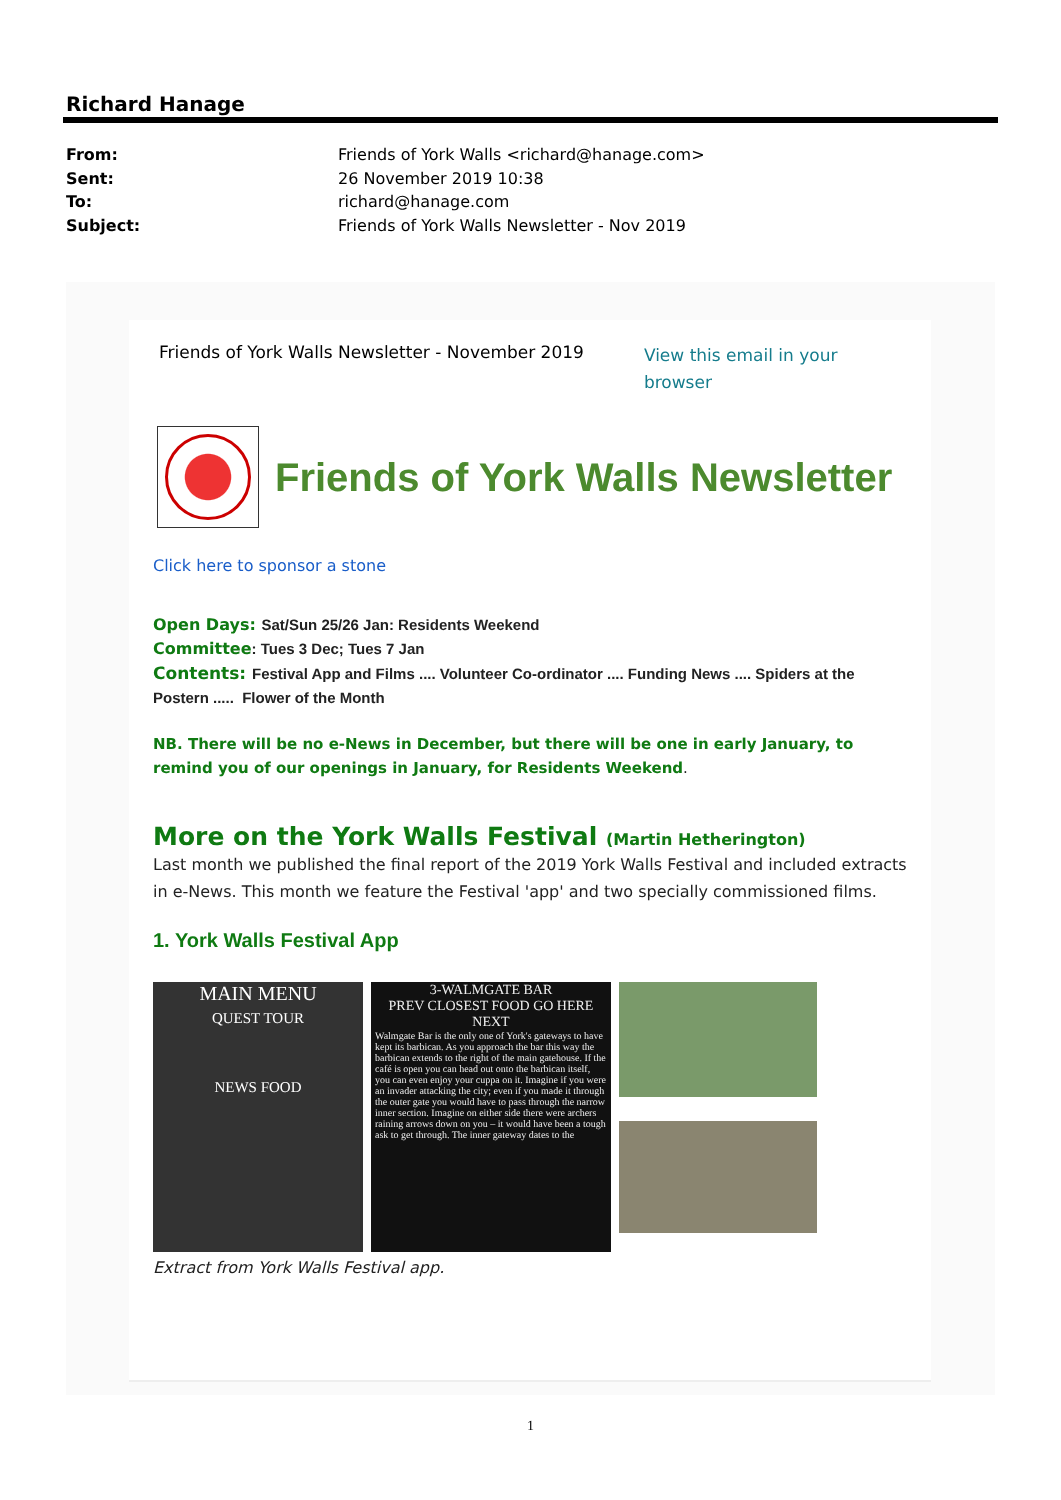Richard Hanage
From: Friends of York Walls <richard@hanage.com>
Sent: 26 November 2019 10:38
To: richard@hanage.com
Subject: Friends of York Walls Newsletter - Nov 2019
Friends of York Walls Newsletter - November 2019 View this email in your
browser
Friends of York Walls Newsletter
Click here to sponsor a stone
Open Days: Sat/Sun 25/26 Jan: Residents Weekend
Committee: Tues 3 Dec; Tues 7 Jan
Contents: Festival App and Films .... Volunteer Co-ordinator .... Funding News .... Spiders at the Postern ..... Flower of the Month
NB. There will be no e-News in December, but there will be one in early January, to remind you of our openings in January, for Residents Weekend.
More on the York Walls Festival (Martin Hetherington)
Last month we published the final report of the 2019 York Walls Festival and included extracts in e-News. This month we feature the Festival 'app' and two specially commissioned films.
1. York Walls Festival App
MAIN MENU
QUEST TOUR
NEWS FOOD
3-WALMGATE BAR
PREV CLOSEST FOOD GO HERE NEXT
Walmgate Bar is the only one of York's gateways to have kept its barbican. As you approach the bar this way the barbican extends to the right of the main gatehouse. If the café is open you can head out onto the barbican itself, you can even enjoy your cuppa on it. Imagine if you were an invader attacking the city; even if you made it through the outer gate you would have to pass through the narrow inner section. Imagine on either side there were archers raining arrows down on you – it would have been a tough ask to get through. The inner gateway dates to the
Extract from York Walls Festival app.
1